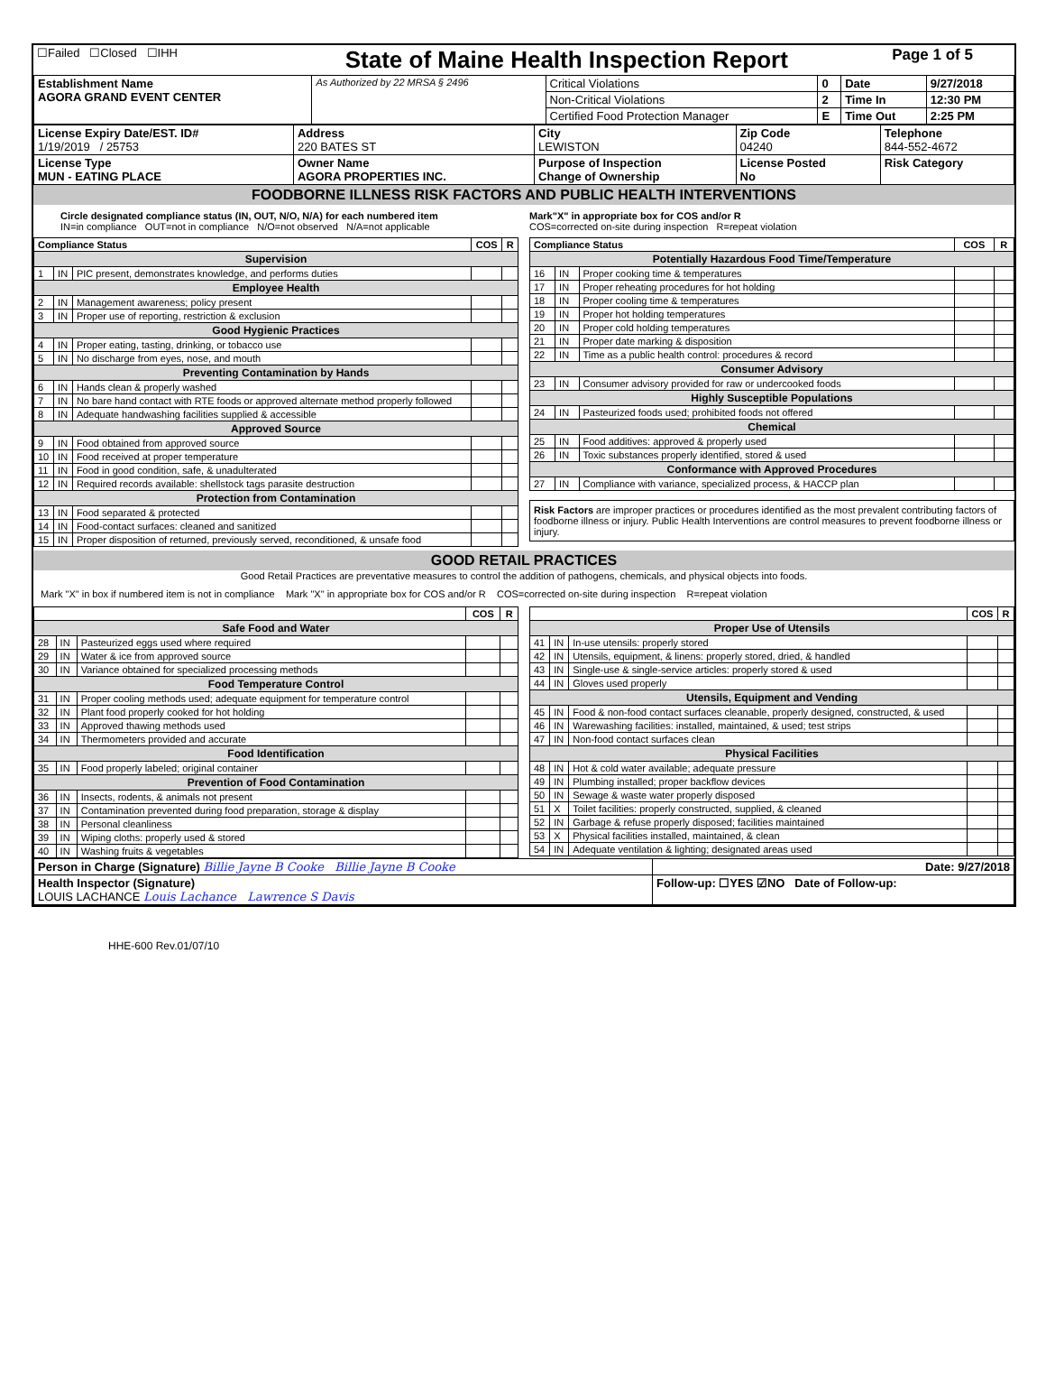| ☐Failed ☐Closed ☐IHH | State of Maine Health Inspection Report | Page 1 of 5 |
| Establishment Name AGORA GRAND EVENT CENTER | As Authorized by 22 MRSA § 2496 | Critical Violations | 0 | Date | 9/27/2018 |
| | | Non-Critical Violations | 2 | Time In | 12:30 PM |
| | | Certified Food Protection Manager | E | Time Out | 2:25 PM |
| License Expiry Date/EST. ID# 1/19/2019 / 25753 | Address 220 BATES ST | City LEWISTON | Zip Code 04240 | Telephone 844-552-4672 |
| License Type MUN - EATING PLACE | Owner Name AGORA PROPERTIES INC. | Purpose of Inspection Change of Ownership | License Posted No | Risk Category |
FOODBORNE ILLNESS RISK FACTORS AND PUBLIC HEALTH INTERVENTIONS
Circle designated compliance status (IN, OUT, N/O, N/A) for each numbered item
IN=in compliance OUT=not in compliance N/O=not observed N/A=not applicable
Mark"X" in appropriate box for COS and/or R
COS=corrected on-site during inspection R=repeat violation
| Compliance Status | | | COS | R |
| --- | --- | --- | --- | --- |
| Supervision | | | | |
| 1 | IN | PIC present, demonstrates knowledge, and performs duties | | |
| Employee Health | | | | |
| 2 | IN | Management awareness; policy present | | |
| 3 | IN | Proper use of reporting, restriction & exclusion | | |
| Good Hygienic Practices | | | | |
| 4 | IN | Proper eating, tasting, drinking, or tobacco use | | |
| 5 | IN | No discharge from eyes, nose, and mouth | | |
| Preventing Contamination by Hands | | | | |
| 6 | IN | Hands clean & properly washed | | |
| 7 | IN | No bare hand contact with RTE foods or approved alternate method properly followed | | |
| 8 | IN | Adequate handwashing facilities supplied & accessible | | |
| Approved Source | | | | |
| 9 | IN | Food obtained from approved source | | |
| 10 | IN | Food received at proper temperature | | |
| 11 | IN | Food in good condition, safe, & unadulterated | | |
| 12 | IN | Required records available: shellstock tags parasite destruction | | |
| Protection from Contamination | | | | |
| 13 | IN | Food separated & protected | | |
| 14 | IN | Food-contact surfaces: cleaned and sanitized | | |
| 15 | IN | Proper disposition of returned, previously served, reconditioned, & unsafe food | | |
| Compliance Status | | | COS | R |
| --- | --- | --- | --- | --- |
| Potentially Hazardous Food Time/Temperature | | | | |
| 16 | IN | Proper cooking time & temperatures | | |
| 17 | IN | Proper reheating procedures for hot holding | | |
| 18 | IN | Proper cooling time & temperatures | | |
| 19 | IN | Proper hot holding temperatures | | |
| 20 | IN | Proper cold holding temperatures | | |
| 21 | IN | Proper date marking & disposition | | |
| 22 | IN | Time as a public health control: procedures & record | | |
| Consumer Advisory | | | | |
| 23 | IN | Consumer advisory provided for raw or undercooked foods | | |
| Highly Susceptible Populations | | | | |
| 24 | IN | Pasteurized foods used; prohibited foods not offered | | |
| Chemical | | | | |
| 25 | IN | Food additives: approved & properly used | | |
| 26 | IN | Toxic substances properly identified, stored & used | | |
| Conformance with Approved Procedures | | | | |
| 27 | IN | Compliance with variance, specialized process, & HACCP plan | | |
Risk Factors are improper practices or procedures identified as the most prevalent contributing factors of foodborne illness or injury. Public Health Interventions are control measures to prevent foodborne illness or injury.
GOOD RETAIL PRACTICES
Good Retail Practices are preventative measures to control the addition of pathogens, chemicals, and physical objects into foods.
Mark "X" in box if numbered item is not in compliance Mark "X" in appropriate box for COS and/or R COS=corrected on-site during inspection R=repeat violation
| | | | COS | R |
| --- | --- | --- | --- | --- |
| Safe Food and Water | | | | |
| 28 | IN | Pasteurized eggs used where required | | |
| 29 | IN | Water & ice from approved source | | |
| 30 | IN | Variance obtained for specialized processing methods | | |
| Food Temperature Control | | | | |
| 31 | IN | Proper cooling methods used; adequate equipment for temperature control | | |
| 32 | IN | Plant food properly cooked for hot holding | | |
| 33 | IN | Approved thawing methods used | | |
| 34 | IN | Thermometers provided and accurate | | |
| Food Identification | | | | |
| 35 | IN | Food properly labeled; original container | | |
| Prevention of Food Contamination | | | | |
| 36 | IN | Insects, rodents, & animals not present | | |
| 37 | IN | Contamination prevented during food preparation, storage & display | | |
| 38 | IN | Personal cleanliness | | |
| 39 | IN | Wiping cloths: properly used & stored | | |
| 40 | IN | Washing fruits & vegetables | | |
| | | | COS | R |
| --- | --- | --- | --- | --- |
| Proper Use of Utensils | | | | |
| 41 | IN | In-use utensils: properly stored | | |
| 42 | IN | Utensils, equipment, & linens: properly stored, dried, & handled | | |
| 43 | IN | Single-use & single-service articles: properly stored & used | | |
| 44 | IN | Gloves used properly | | |
| Utensils, Equipment and Vending | | | | |
| 45 | IN | Food & non-food contact surfaces cleanable, properly designed, constructed, & used | | |
| 46 | IN | Warewashing facilities: installed, maintained, & used; test strips | | |
| 47 | IN | Non-food contact surfaces clean | | |
| Physical Facilities | | | | |
| 48 | IN | Hot & cold water available; adequate pressure | | |
| 49 | IN | Plumbing installed; proper backflow devices | | |
| 50 | IN | Sewage & waste water properly disposed | | |
| 51 | X | Toilet facilities: properly constructed, supplied, & cleaned | | |
| 52 | IN | Garbage & refuse properly disposed; facilities maintained | | |
| 53 | X | Physical facilities installed, maintained, & clean | | |
| 54 | IN | Adequate ventilation & lighting; designated areas used | | |
| Person in Charge (Signature) Billie Jayne B Cooke Billie Jayne B Cooke | Date: 9/27/2018 |
| Health Inspector (Signature) LOUIS LACHANCE Louis Lachance Lawrence S Davis | Follow-up: ☐YES ☑NO Date of Follow-up: |
HHE-600 Rev.01/07/10